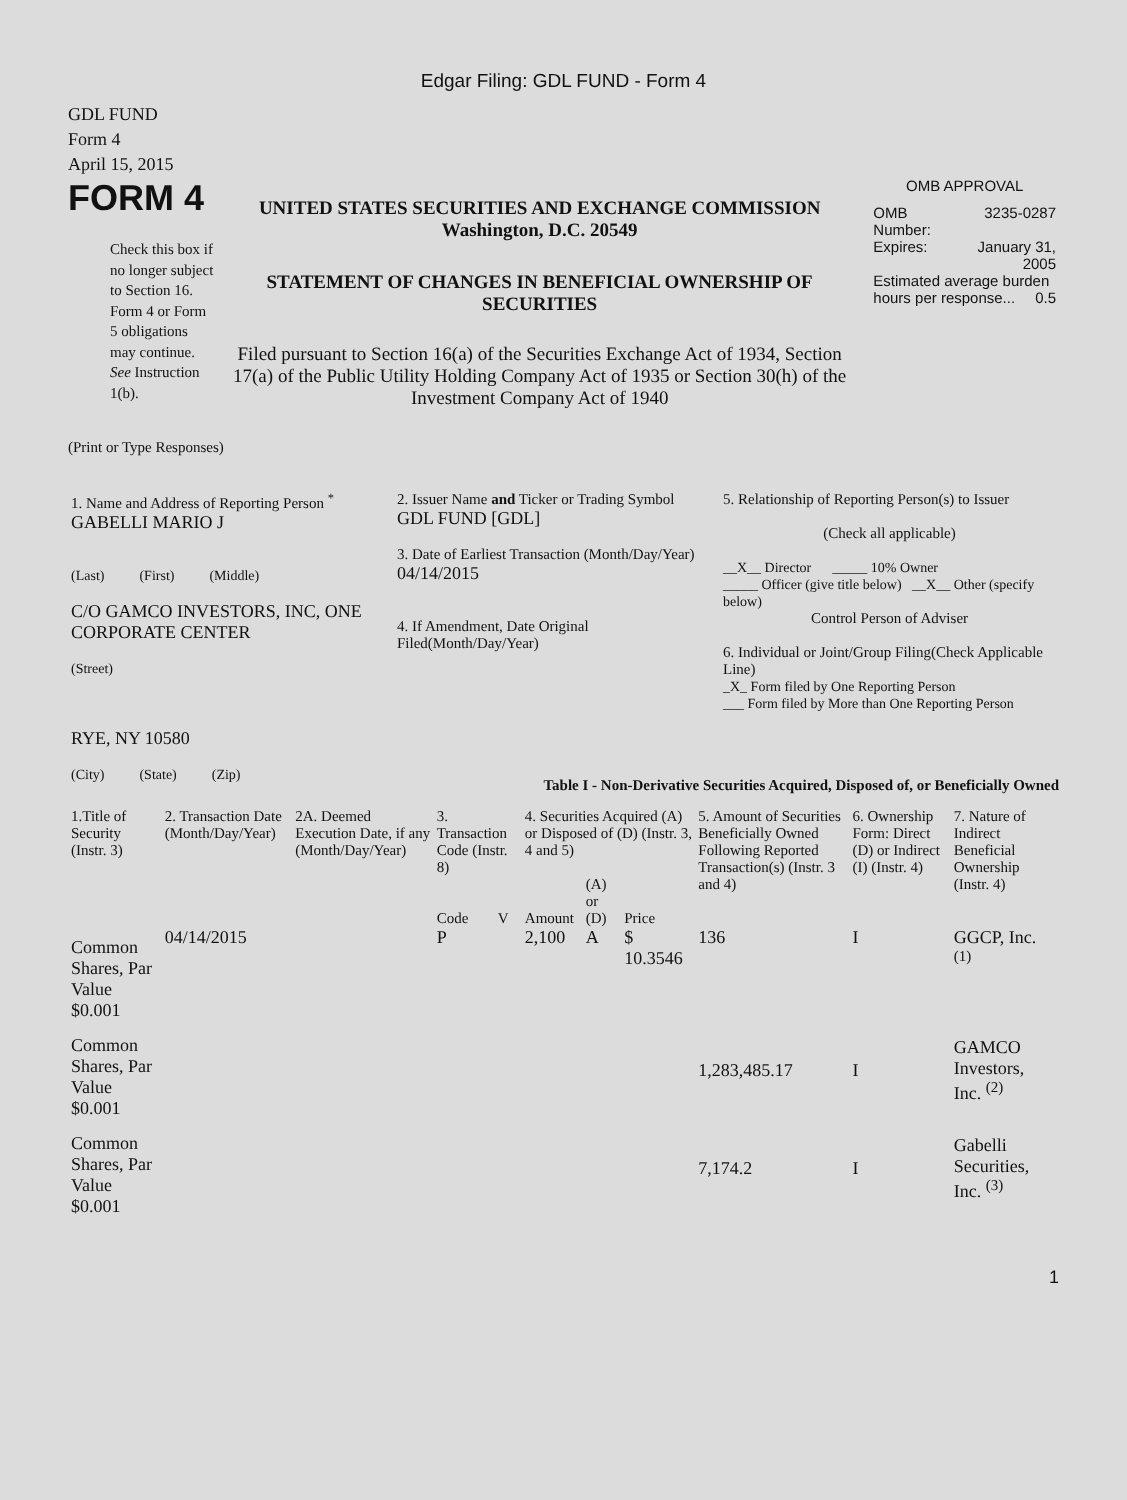Edgar Filing: GDL FUND - Form 4
GDL FUND
Form 4
April 15, 2015
FORM 4
Check this box if no longer subject to Section 16. Form 4 or Form 5 obligations may continue. See Instruction 1(b).
UNITED STATES SECURITIES AND EXCHANGE COMMISSION
Washington, D.C. 20549
STATEMENT OF CHANGES IN BENEFICIAL OWNERSHIP OF SECURITIES
Filed pursuant to Section 16(a) of the Securities Exchange Act of 1934, Section 17(a) of the Public Utility Holding Company Act of 1935 or Section 30(h) of the Investment Company Act of 1940
OMB APPROVAL
| OMB Number: | 3235-0287 |
| Expires: | January 31, 2005 |
| Estimated average burden hours per response... 0.5 | |
(Print or Type Responses)
| 1. Name and Address of Reporting Person <sup>*</sup> GABELLI MARIO J (Last) (First) (Middle) C/O GAMCO INVESTORS, INC, ONE CORPORATE CENTER (Street) RYE, NY 10580 (City) (State) (Zip) | 2. Issuer Name and Ticker or Trading Symbol GDL FUND [GDL] 3. Date of Earliest Transaction (Month/Day/Year) 04/14/2015 4. If Amendment, Date Original Filed(Month/Day/Year) | 5. Relationship of Reporting Person(s) to Issuer (Check all applicable) __X__ Director _____ 10% Owner _____ Officer (give title below) __X__ Other (specify below) Control Person of Adviser 6. Individual or Joint/Group Filing(Check Applicable Line) _X_ Form filed by One Reporting Person ___ Form filed by More than One Reporting Person |
Table I - Non-Derivative Securities Acquired, Disposed of, or Beneficially Owned
| 1.Title of Security (Instr. 3) | 2. Transaction Date (Month/Day/Year) | 2A. Deemed Execution Date, if any (Month/Day/Year) | 3. Transaction Code (Instr. 8) | | 4. Securities Acquired (A) or Disposed of (D) (Instr. 3, 4 and 5) | | | 5. Amount of Securities Beneficially Owned Following Reported Transaction(s) (Instr. 3 and 4) | 6. Ownership Form: Direct (D) or Indirect (I) (Instr. 4) | 7. Nature of Indirect Beneficial Ownership (Instr. 4) |
| --- | --- | --- | --- | --- | --- | --- | --- | --- | --- | --- |
| | | | Code | V | Amount | (A) or (D) | Price | | | |
| Common Shares, Par Value $0.001 | 04/14/2015 | | P | | 2,100 | A | $ 10.3546 | 136 | I | GGCP, Inc. <sup>(1)</sup> |
| Common Shares, Par Value $0.001 | | | | | | | | 1,283,485.17 | I | GAMCO Investors, Inc. <sup>(2)</sup> |
| Common Shares, Par Value $0.001 | | | | | | | | 7,174.2 | I | Gabelli Securities, Inc. <sup>(3)</sup> |
1